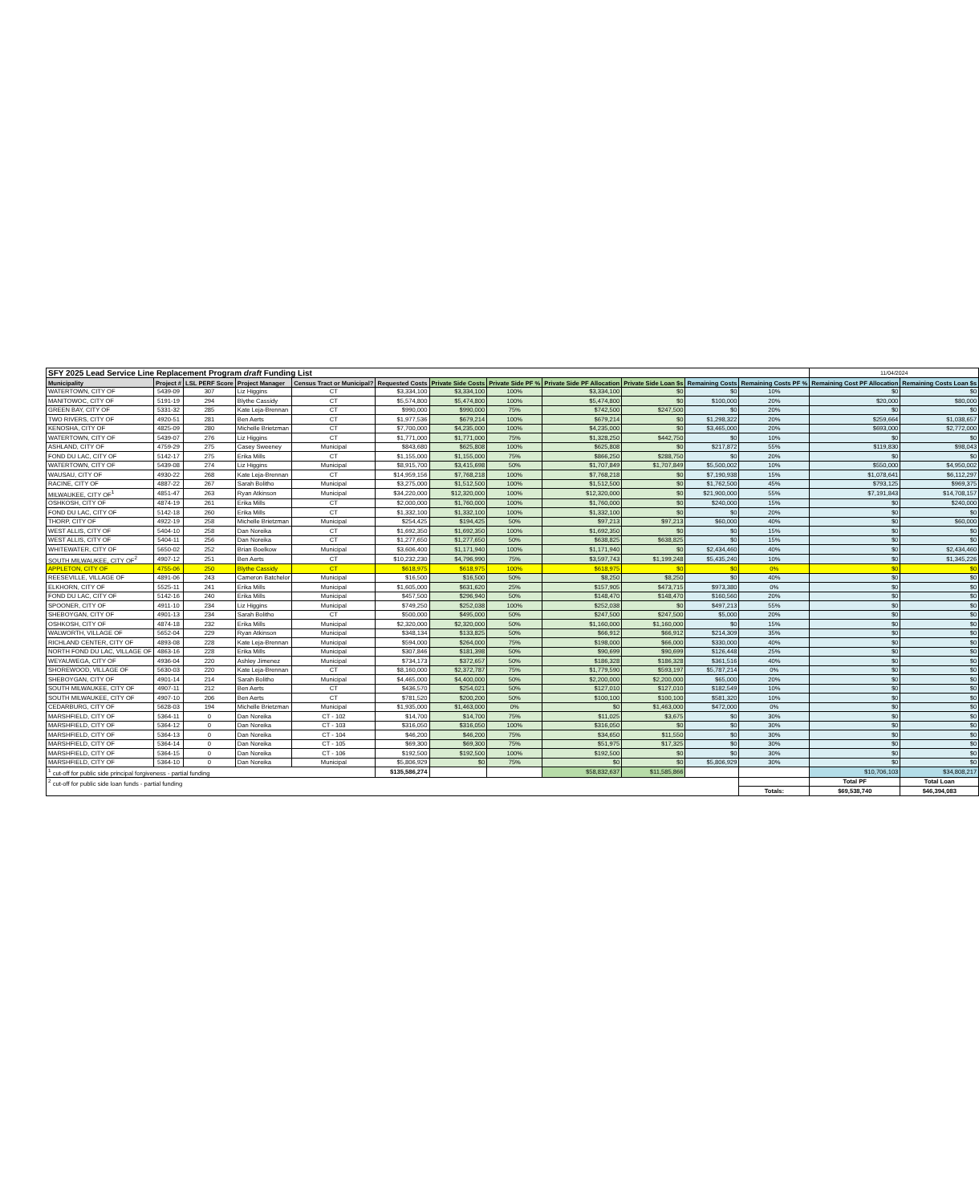| SFY 2025 Lead Service Line Replacement Program draft Funding List | | | | | | | | | | | | 11/04/2024 | |
| Municipality | Project # | LSL PERF Score | Project Manager | Census Tract or Municipal? | Requested Costs | Private Side Costs | Private Side PF % | Private Side PF Allocation | Private Side Loan $s | Remaining Costs | Remaining Costs PF % | Remaining Cost PF Allocation | Remaining Costs Loan $s |
| WATERTOWN, CITY OF | 5439-09 | 307 | Liz Higgins | CT | $3,334,100 | $3,334,100 | 100% | $3,334,100 | $0 | $0 | 10% | $0 | $0 |
| MANITOWOC, CITY OF | 5191-19 | 294 | Blythe Cassidy | CT | $5,574,800 | $5,474,800 | 100% | $5,474,800 | $0 | $100,000 | 20% | $20,000 | $80,000 |
| GREEN BAY, CITY OF | 5331-32 | 285 | Kate Leja-Brennan | CT | $990,000 | $990,000 | 75% | $742,500 | $247,500 | $0 | 20% | $0 | $0 |
| TWO RIVERS, CITY OF | 4920-51 | 281 | Ben Aerts | CT | $1,977,536 | $679,214 | 100% | $679,214 | $0 | $1,298,322 | 20% | $259,664 | $1,038,657 |
| KENOSHA, CITY OF | 4825-09 | 280 | Michelle Brietzman | CT | $7,700,000 | $4,235,000 | 100% | $4,235,000 | $0 | $3,465,000 | 20% | $693,000 | $2,772,000 |
| WATERTOWN, CITY OF | 5439-07 | 276 | Liz Higgins | CT | $1,771,000 | $1,771,000 | 75% | $1,328,250 | $442,750 | $0 | 10% | $0 | $0 |
| ASHLAND, CITY OF | 4759-29 | 275 | Casey Sweeney | Municipal | $843,680 | $625,808 | 100% | $625,808 | $0 | $217,872 | 55% | $119,830 | $98,043 |
| FOND DU LAC, CITY OF | 5142-17 | 275 | Erika Mills | CT | $1,155,000 | $1,155,000 | 75% | $866,250 | $288,750 | $0 | 20% | $0 | $0 |
| WATERTOWN, CITY OF | 5439-08 | 274 | Liz Higgins | Municipal | $8,915,700 | $3,415,698 | 50% | $1,707,849 | $1,707,849 | $5,500,002 | 10% | $550,000 | $4,950,002 |
| WAUSAU, CITY OF | 4930-22 | 268 | Kate Leja-Brennan | CT | $14,959,156 | $7,768,218 | 100% | $7,768,218 | $0 | $7,190,938 | 15% | $1,078,641 | $6,112,297 |
| RACINE, CITY OF | 4887-22 | 267 | Sarah Bolitho | Municipal | $3,275,000 | $1,512,500 | 100% | $1,512,500 | $0 | $1,762,500 | 45% | $793,125 | $969,375 |
| MILWAUKEE, CITY OF<sup>1</sup> | 4851-47 | 263 | Ryan Atkinson | Municipal | $34,220,000 | $12,320,000 | 100% | $12,320,000 | $0 | $21,900,000 | 55% | $7,191,843 | $14,708,157 |
| OSHKOSH, CITY OF | 4874-19 | 261 | Erika Mills | CT | $2,000,000 | $1,760,000 | 100% | $1,760,000 | $0 | $240,000 | 15% | $0 | $240,000 |
| FOND DU LAC, CITY OF | 5142-18 | 260 | Erika Mills | CT | $1,332,100 | $1,332,100 | 100% | $1,332,100 | $0 | $0 | 20% | $0 | $0 |
| THORP, CITY OF | 4922-19 | 258 | Michelle Brietzman | Municipal | $254,425 | $194,425 | 50% | $97,213 | $97,213 | $60,000 | 40% | $0 | $60,000 |
| WEST ALLIS, CITY OF | 5404-10 | 258 | Dan Noreika | CT | $1,692,350 | $1,692,350 | 100% | $1,692,350 | $0 | $0 | 15% | $0 | $0 |
| WEST ALLIS, CITY OF | 5404-11 | 256 | Dan Noreika | CT | $1,277,650 | $1,277,650 | 50% | $638,825 | $638,825 | $0 | 15% | $0 | $0 |
| WHITEWATER, CITY OF | 5650-02 | 252 | Brian Boelkow | Municipal | $3,606,400 | $1,171,940 | 100% | $1,171,940 | $0 | $2,434,460 | 40% | $0 | $2,434,460 |
| SOUTH MILWAUKEE, CITY OF<sup>2</sup> | 4907-12 | 251 | Ben Aerts | CT | $10,232,230 | $4,796,990 | 75% | $3,597,743 | $1,199,248 | $5,435,240 | 10% | $0 | $1,345,226 |
| APPLETON, CITY OF | 4755-06 | 250 | Blythe Cassidy | CT | $618,975 | $618,975 | 100% | $618,975 | $0 | $0 | 0% | $0 | $0 |
| REESEVILLE, VILLAGE OF | 4891-06 | 243 | Cameron Batchelor | Municipal | $16,500 | $16,500 | 50% | $8,250 | $8,250 | $0 | 40% | $0 | $0 |
| ELKHORN, CITY OF | 5525-11 | 241 | Erika Mills | Municipal | $1,605,000 | $631,620 | 25% | $157,905 | $473,715 | $973,380 | 0% | $0 | $0 |
| FOND DU LAC, CITY OF | 5142-16 | 240 | Erika Mills | Municipal | $457,500 | $296,940 | 50% | $148,470 | $148,470 | $160,560 | 20% | $0 | $0 |
| SPOONER, CITY OF | 4911-10 | 234 | Liz Higgins | Municipal | $749,250 | $252,038 | 100% | $252,038 | $0 | $497,213 | 55% | $0 | $0 |
| SHEBOYGAN, CITY OF | 4901-13 | 234 | Sarah Bolitho | CT | $500,000 | $495,000 | 50% | $247,500 | $247,500 | $5,000 | 20% | $0 | $0 |
| OSHKOSH, CITY OF | 4874-18 | 232 | Erika Mills | Municipal | $2,320,000 | $2,320,000 | 50% | $1,160,000 | $1,160,000 | $0 | 15% | $0 | $0 |
| WALWORTH, VILLAGE OF | 5652-04 | 229 | Ryan Atkinson | Municipal | $348,134 | $133,825 | 50% | $66,912 | $66,912 | $214,309 | 35% | $0 | $0 |
| RICHLAND CENTER, CITY OF | 4893-08 | 228 | Kate Leja-Brennan | Municipal | $594,000 | $264,000 | 75% | $198,000 | $66,000 | $330,000 | 40% | $0 | $0 |
| NORTH FOND DU LAC, VILLAGE OF | 4863-16 | 228 | Erika Mills | Municipal | $307,846 | $181,398 | 50% | $90,699 | $90,699 | $126,448 | 25% | $0 | $0 |
| WEYAUWEGA, CITY OF | 4936-04 | 220 | Ashley Jimenez | Municipal | $734,173 | $372,657 | 50% | $186,328 | $186,328 | $361,516 | 40% | $0 | $0 |
| SHOREWOOD, VILLAGE OF | 5630-03 | 220 | Kate Leja-Brennan | CT | $8,160,000 | $2,372,787 | 75% | $1,779,590 | $593,197 | $5,787,214 | 0% | $0 | $0 |
| SHEBOYGAN, CITY OF | 4901-14 | 214 | Sarah Bolitho | Municipal | $4,465,000 | $4,400,000 | 50% | $2,200,000 | $2,200,000 | $65,000 | 20% | $0 | $0 |
| SOUTH MILWAUKEE, CITY OF | 4907-11 | 212 | Ben Aerts | CT | $436,570 | $254,021 | 50% | $127,010 | $127,010 | $182,549 | 10% | $0 | $0 |
| SOUTH MILWAUKEE, CITY OF | 4907-10 | 206 | Ben Aerts | CT | $781,520 | $200,200 | 50% | $100,100 | $100,100 | $581,320 | 10% | $0 | $0 |
| CEDARBURG, CITY OF | 5628-03 | 194 | Michelle Brietzman | Municipal | $1,935,000 | $1,463,000 | 0% | $0 | $1,463,000 | $472,000 | 0% | $0 | $0 |
| MARSHFIELD, CITY OF | 5364-11 | 0 | Dan Noreika | CT - 102 | $14,700 | $14,700 | 75% | $11,025 | $3,675 | $0 | 30% | $0 | $0 |
| MARSHFIELD, CITY OF | 5364-12 | 0 | Dan Noreika | CT - 103 | $316,050 | $316,050 | 100% | $316,050 | $0 | $0 | 30% | $0 | $0 |
| MARSHFIELD, CITY OF | 5364-13 | 0 | Dan Noreika | CT - 104 | $46,200 | $46,200 | 75% | $34,650 | $11,550 | $0 | 30% | $0 | $0 |
| MARSHFIELD, CITY OF | 5364-14 | 0 | Dan Noreika | CT - 105 | $69,300 | $69,300 | 75% | $51,975 | $17,325 | $0 | 30% | $0 | $0 |
| MARSHFIELD, CITY OF | 5364-15 | 0 | Dan Noreika | CT - 106 | $192,500 | $192,500 | 100% | $192,500 | $0 | $0 | 30% | $0 | $0 |
| MARSHFIELD, CITY OF | 5364-10 | 0 | Dan Noreika | Municipal | $5,806,929 | $0 | 75% | $0 | $0 | $5,806,929 | 30% | $0 | $0 |
| <sup>1</sup> cut-off for public side principal forgiveness - partial funding | | | | | $135,586,274 | | | $58,832,637 | $11,585,866 | | | $10,706,103 | $34,808,217 |
| <sup>2</sup> cut-off for public side loan funds - partial funding | | | | | | | | | | | | Total PF | Total Loan |
| | | | | | | | | | | | Totals: | $69,538,740 | $46,394,083 |